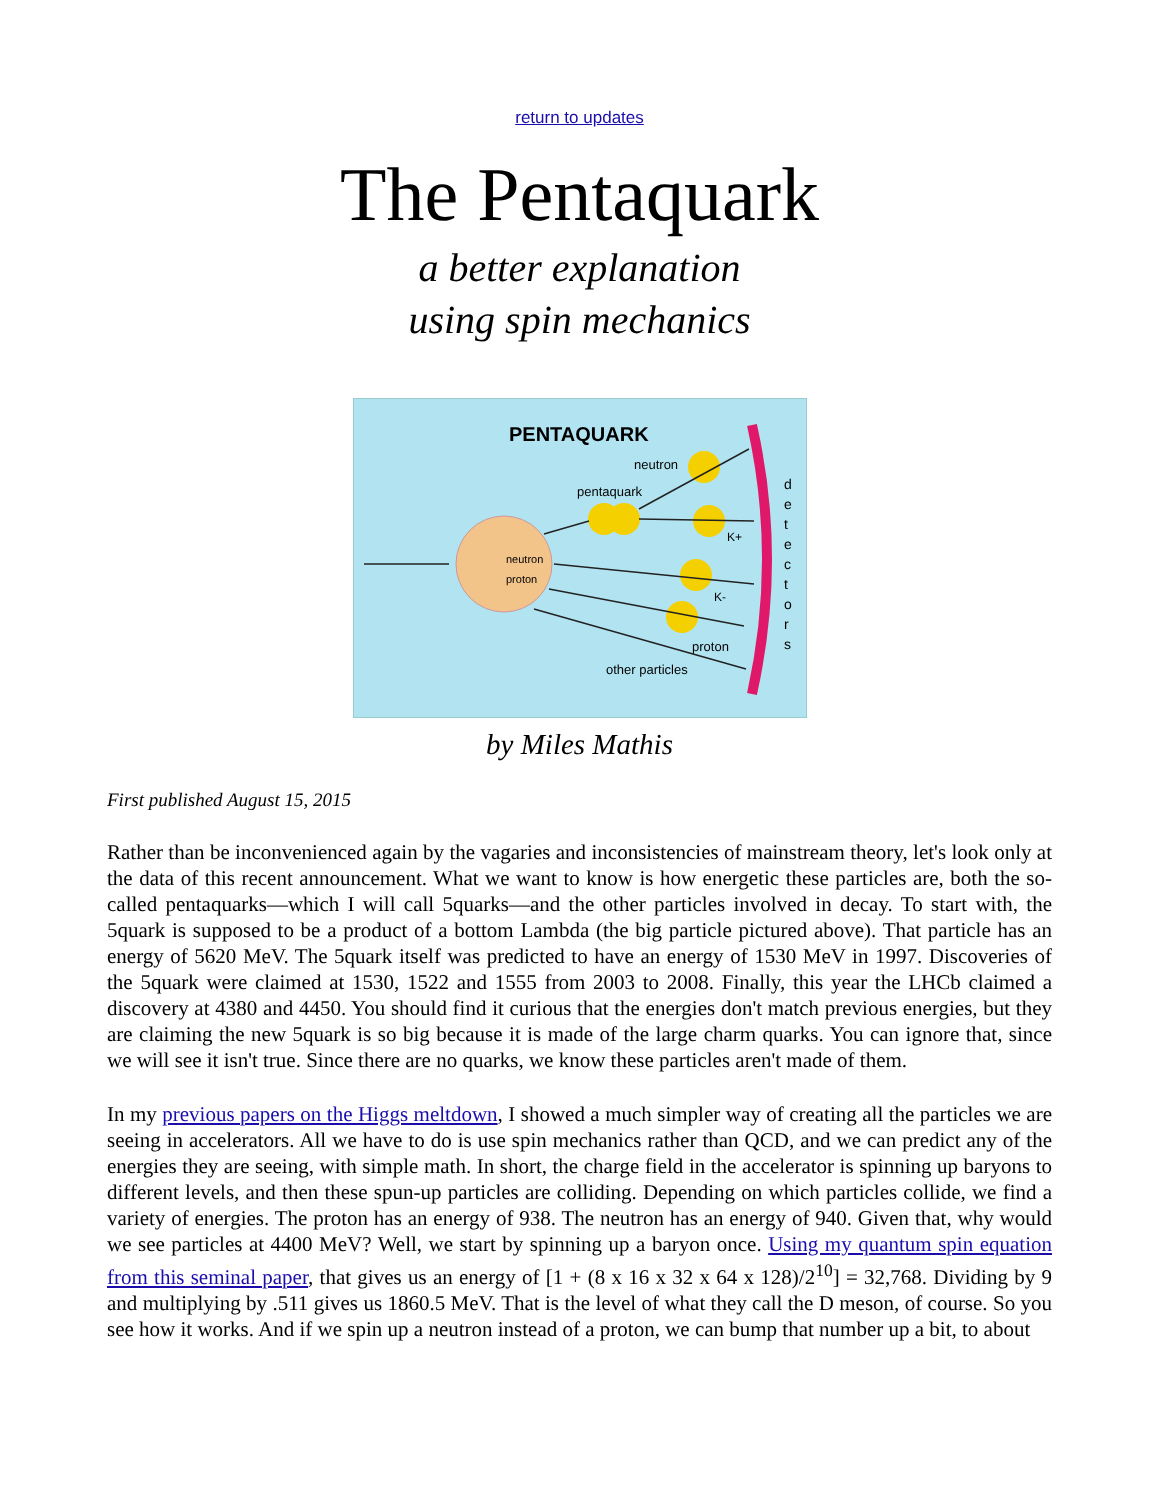return to updates
The Pentaquark
a better explanation
using spin mechanics
PENTAQUARK
neutron
proton
pentaquark
neutron
K+
K-
proton
other particles
d
e
t
e
c
t
o
r
s
by Miles Mathis
First published August 15, 2015
Rather than be inconvenienced again by the vagaries and inconsistencies of mainstream theory, let's look only at the data of this recent announcement. What we want to know is how energetic these particles are, both the so-called pentaquarks—which I will call 5quarks—and the other particles involved in decay. To start with, the 5quark is supposed to be a product of a bottom Lambda (the big particle pictured above). That particle has an energy of 5620 MeV. The 5quark itself was predicted to have an energy of 1530 MeV in 1997. Discoveries of the 5quark were claimed at 1530, 1522 and 1555 from 2003 to 2008. Finally, this year the LHCb claimed a discovery at 4380 and 4450. You should find it curious that the energies don't match previous energies, but they are claiming the new 5quark is so big because it is made of the large charm quarks. You can ignore that, since we will see it isn't true. Since there are no quarks, we know these particles aren't made of them.
In my previous papers on the Higgs meltdown, I showed a much simpler way of creating all the particles we are seeing in accelerators. All we have to do is use spin mechanics rather than QCD, and we can predict any of the energies they are seeing, with simple math. In short, the charge field in the accelerator is spinning up baryons to different levels, and then these spun-up particles are colliding. Depending on which particles collide, we find a variety of energies. The proton has an energy of 938. The neutron has an energy of 940. Given that, why would we see particles at 4400 MeV? Well, we start by spinning up a baryon once. Using my quantum spin equation from this seminal paper, that gives us an energy of [1 + (8 x 16 x 32 x 64 x 128)/2<sup>10</sup>] = 32,768. Dividing by 9 and multiplying by .511 gives us 1860.5 MeV. That is the level of what they call the D meson, of course. So you see how it works. And if we spin up a neutron instead of a proton, we can bump that number up a bit, to about